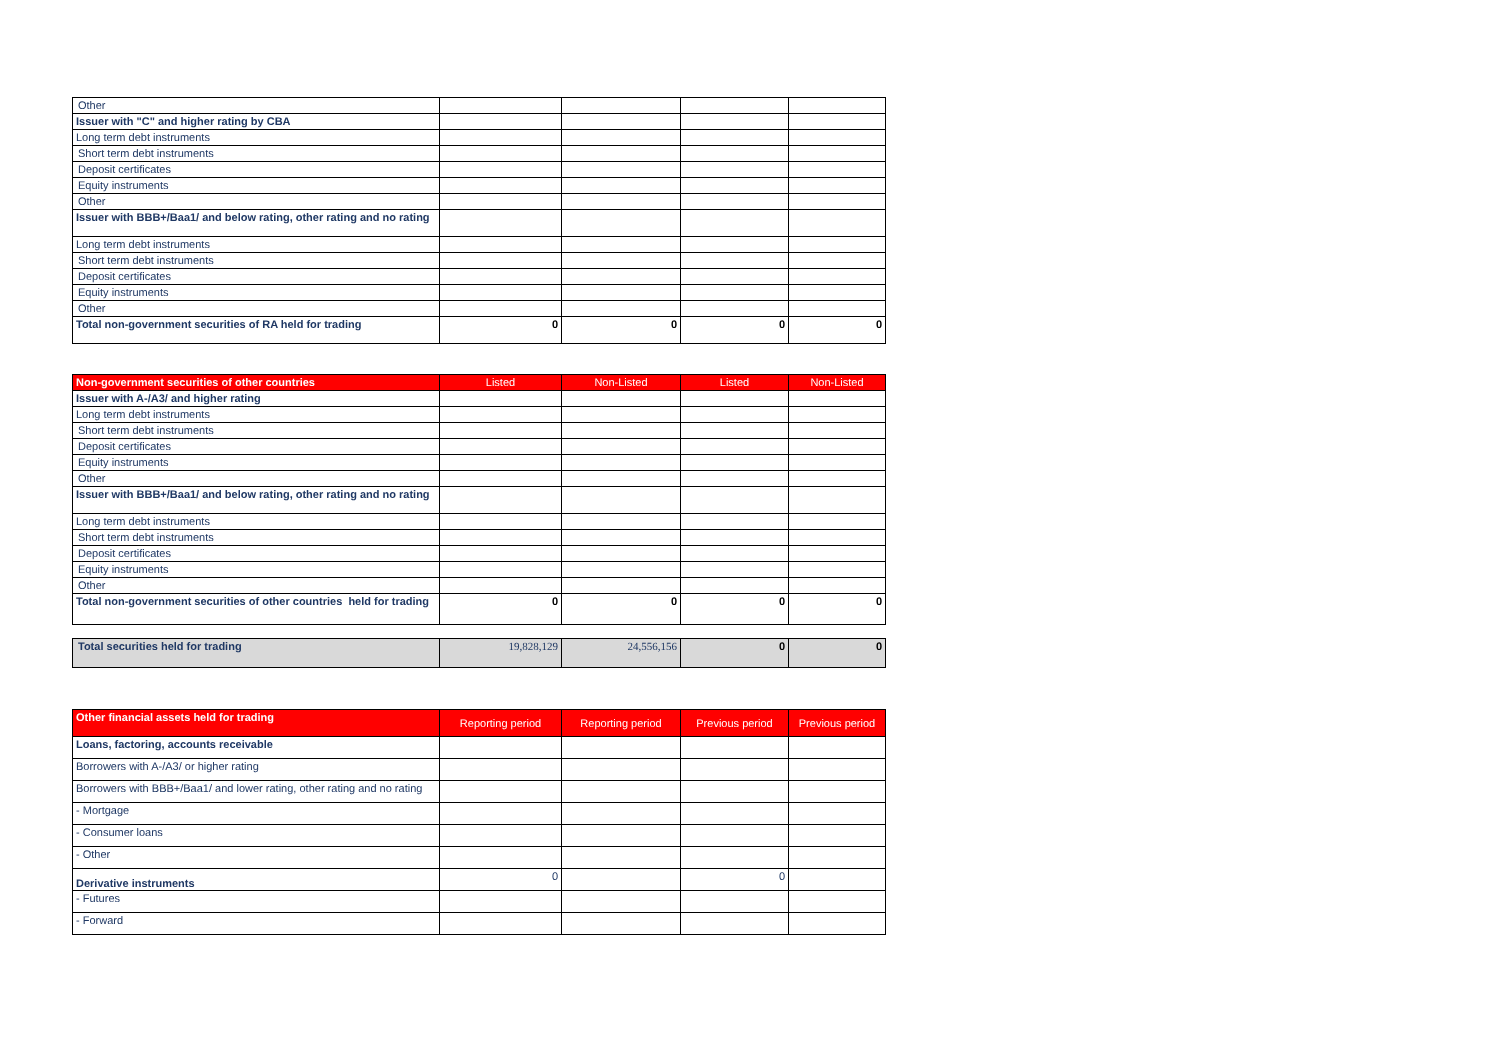| Other | | | | |
| Issuer with "C" and higher rating by CBA | | | | |
| Long term debt instruments | | | | |
| Short term debt instruments | | | | |
| Deposit certificates | | | | |
| Equity instruments | | | | |
| Other | | | | |
| Issuer with BBB+/Baa1/ and below rating, other rating and no rating | | | | |
| Long term debt instruments | | | | |
| Short term debt instruments | | | | |
| Deposit certificates | | | | |
| Equity instruments | | | | |
| Other | | | | |
| Total non-government securities of RA held for trading | 0 | 0 | 0 | 0 |
| Non-government securities of other countries | Listed | Non-Listed | Listed | Non-Listed |
| --- | --- | --- | --- | --- |
| Issuer with A-/A3/ and higher rating | | | | |
| Long term debt instruments | | | | |
| Short term debt instruments | | | | |
| Deposit certificates | | | | |
| Equity instruments | | | | |
| Other | | | | |
| Issuer with BBB+/Baa1/ and below rating, other rating and no rating | | | | |
| Long term debt instruments | | | | |
| Short term debt instruments | | | | |
| Deposit certificates | | | | |
| Equity instruments | | | | |
| Other | | | | |
| Total non-government securities of other countries held for trading | 0 | 0 | 0 | 0 |
| Total securities held for trading | 19,828,129 | 24,556,156 | 0 | 0 |
| Other financial assets held for trading | Reporting period | Reporting period | Previous period | Previous period |
| --- | --- | --- | --- | --- |
| Loans, factoring, accounts receivable | | | | |
| Borrowers with A-/A3/ or higher rating | | | | |
| Borrowers with BBB+/Baa1/ and lower rating, other rating and no rating | | | | |
| - Mortgage | | | | |
| - Consumer loans | | | | |
| - Other | | | | |
| Derivative instruments | 0 | | 0 | |
| - Futures | | | | |
| - Forward | | | | |